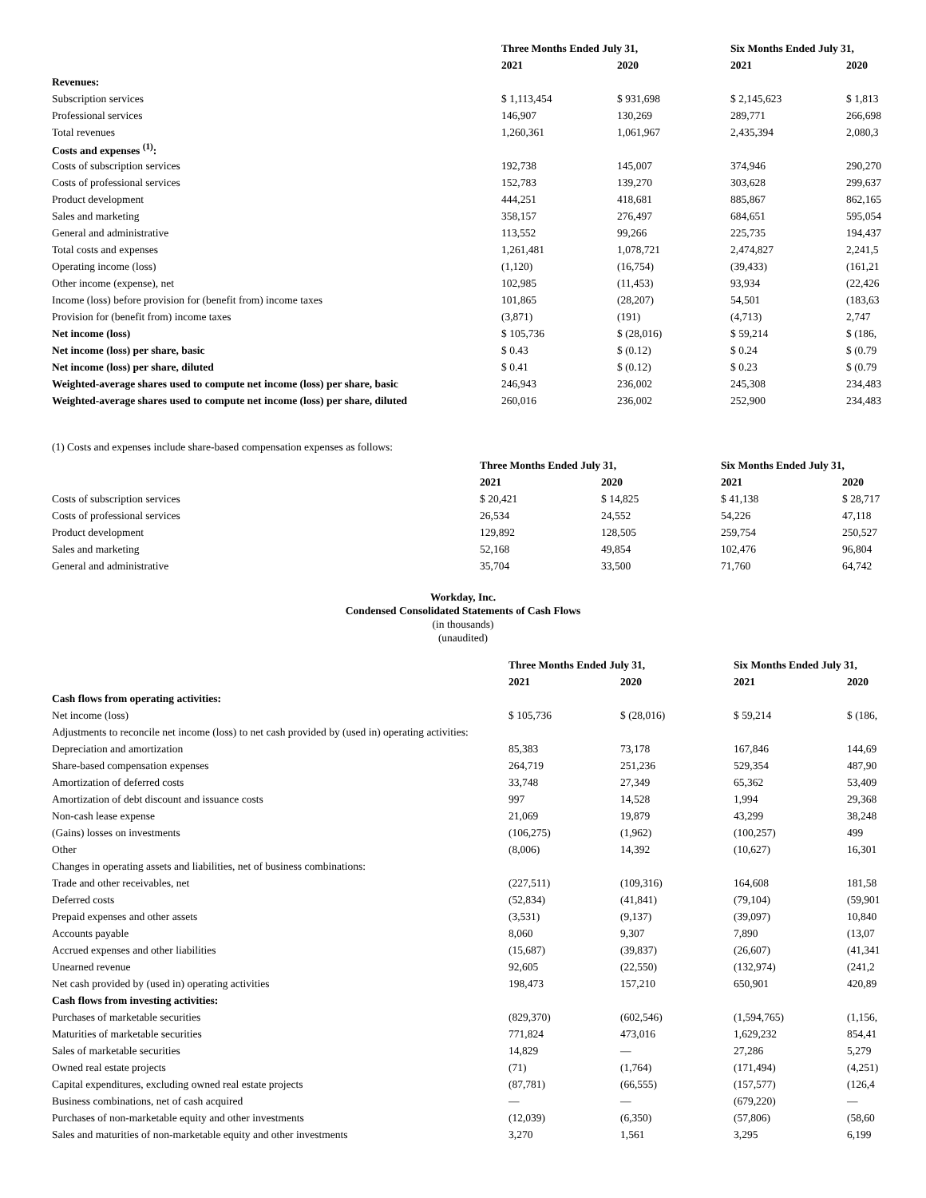| | Three Months Ended July 31, | | Six Months Ended July 31, | |
| | 2021 | 2020 | 2021 | 2020 |
| Revenues: | | | | |
| Subscription services | $ 1,113,454 | $ 931,698 | $ 2,145,623 | $ 1,813 |
| Professional services | 146,907 | 130,269 | 289,771 | 266,698 |
| Total revenues | 1,260,361 | 1,061,967 | 2,435,394 | 2,080,3 |
| Costs and expenses <sup>(1)</sup>: | | | | |
| Costs of subscription services | 192,738 | 145,007 | 374,946 | 290,270 |
| Costs of professional services | 152,783 | 139,270 | 303,628 | 299,637 |
| Product development | 444,251 | 418,681 | 885,867 | 862,165 |
| Sales and marketing | 358,157 | 276,497 | 684,651 | 595,054 |
| General and administrative | 113,552 | 99,266 | 225,735 | 194,437 |
| Total costs and expenses | 1,261,481 | 1,078,721 | 2,474,827 | 2,241,5 |
| Operating income (loss) | (1,120) | (16,754) | (39,433) | (161,21 |
| Other income (expense), net | 102,985 | (11,453) | 93,934 | (22,426 |
| Income (loss) before provision for (benefit from) income taxes | 101,865 | (28,207) | 54,501 | (183,63 |
| Provision for (benefit from) income taxes | (3,871) | (191) | (4,713) | 2,747 |
| Net income (loss) | $ 105,736 | $ (28,016) | $ 59,214 | $ (186, |
| Net income (loss) per share, basic | $ 0.43 | $ (0.12) | $ 0.24 | $ (0.79 |
| Net income (loss) per share, diluted | $ 0.41 | $ (0.12) | $ 0.23 | $ (0.79 |
| Weighted-average shares used to compute net income (loss) per share, basic | 246,943 | 236,002 | 245,308 | 234,483 |
| Weighted-average shares used to compute net income (loss) per share, diluted | 260,016 | 236,002 | 252,900 | 234,483 |
(1) Costs and expenses include share-based compensation expenses as follows:
| | Three Months Ended July 31, | | Six Months Ended July 31, | |
| | 2021 | 2020 | 2021 | 2020 |
| Costs of subscription services | $ 20,421 | $ 14,825 | $ 41,138 | $ 28,717 |
| Costs of professional services | 26,534 | 24,552 | 54,226 | 47,118 |
| Product development | 129,892 | 128,505 | 259,754 | 250,527 |
| Sales and marketing | 52,168 | 49,854 | 102,476 | 96,804 |
| General and administrative | 35,704 | 33,500 | 71,760 | 64,742 |
Workday, Inc.
Condensed Consolidated Statements of Cash Flows
(in thousands)
(unaudited)
| | Three Months Ended July 31, | | Six Months Ended July 31, | |
| | 2021 | 2020 | 2021 | 2020 |
| Cash flows from operating activities: | | | | |
| Net income (loss) | $ 105,736 | $ (28,016) | $ 59,214 | $ (186, |
| Adjustments to reconcile net income (loss) to net cash provided by (used in) operating activities: | | | | |
| Depreciation and amortization | 85,383 | 73,178 | 167,846 | 144,69 |
| Share-based compensation expenses | 264,719 | 251,236 | 529,354 | 487,90 |
| Amortization of deferred costs | 33,748 | 27,349 | 65,362 | 53,409 |
| Amortization of debt discount and issuance costs | 997 | 14,528 | 1,994 | 29,368 |
| Non-cash lease expense | 21,069 | 19,879 | 43,299 | 38,248 |
| (Gains) losses on investments | (106,275) | (1,962) | (100,257) | 499 |
| Other | (8,006) | 14,392 | (10,627) | 16,301 |
| Changes in operating assets and liabilities, net of business combinations: | | | | |
| Trade and other receivables, net | (227,511) | (109,316) | 164,608 | 181,58 |
| Deferred costs | (52,834) | (41,841) | (79,104) | (59,901 |
| Prepaid expenses and other assets | (3,531) | (9,137) | (39,097) | 10,840 |
| Accounts payable | 8,060 | 9,307 | 7,890 | (13,07 |
| Accrued expenses and other liabilities | (15,687) | (39,837) | (26,607) | (41,341 |
| Unearned revenue | 92,605 | (22,550) | (132,974) | (241,2 |
| Net cash provided by (used in) operating activities | 198,473 | 157,210 | 650,901 | 420,89 |
| Cash flows from investing activities: | | | | |
| Purchases of marketable securities | (829,370) | (602,546) | (1,594,765) | (1,156, |
| Maturities of marketable securities | 771,824 | 473,016 | 1,629,232 | 854,41 |
| Sales of marketable securities | 14,829 | — | 27,286 | 5,279 |
| Owned real estate projects | (71) | (1,764) | (171,494) | (4,251) |
| Capital expenditures, excluding owned real estate projects | (87,781) | (66,555) | (157,577) | (126,4 |
| Business combinations, net of cash acquired | — | — | (679,220) | — |
| Purchases of non-marketable equity and other investments | (12,039) | (6,350) | (57,806) | (58,60 |
| Sales and maturities of non-marketable equity and other investments | 3,270 | 1,561 | 3,295 | 6,199 |